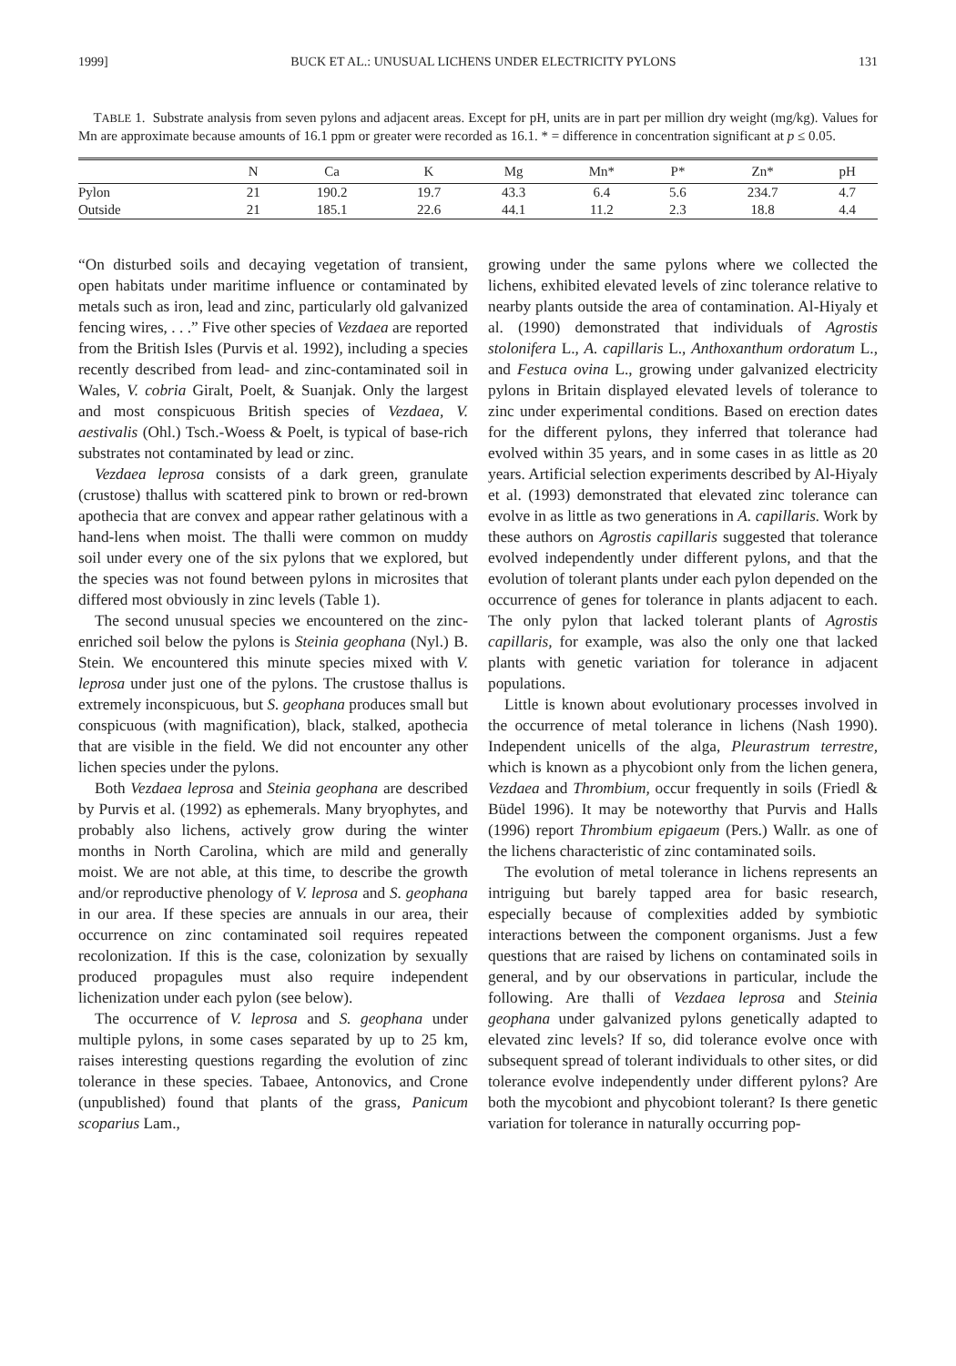1999] BUCK ET AL.: UNUSUAL LICHENS UNDER ELECTRICITY PYLONS 131
TABLE 1. Substrate analysis from seven pylons and adjacent areas. Except for pH, units are in part per million dry weight (mg/kg). Values for Mn are approximate because amounts of 16.1 ppm or greater were recorded as 16.1. * = difference in concentration significant at p ≤ 0.05.
| | N | Ca | K | Mg | Mn* | P* | Zn* | pH |
| --- | --- | --- | --- | --- | --- | --- | --- | --- |
| Pylon | 21 | 190.2 | 19.7 | 43.3 | 6.4 | 5.6 | 234.7 | 4.7 |
| Outside | 21 | 185.1 | 22.6 | 44.1 | 11.2 | 2.3 | 18.8 | 4.4 |
“On disturbed soils and decaying vegetation of transient, open habitats under maritime influence or contaminated by metals such as iron, lead and zinc, particularly old galvanized fencing wires, . . .” Five other species of Vezdaea are reported from the British Isles (Purvis et al. 1992), including a species recently described from lead- and zinc-contaminated soil in Wales, V. cobria Giralt, Poelt, & Suanjak. Only the largest and most conspicuous British species of Vezdaea, V. aestivalis (Ohl.) Tsch.-Woess & Poelt, is typical of base-rich substrates not contaminated by lead or zinc.
Vezdaea leprosa consists of a dark green, granulate (crustose) thallus with scattered pink to brown or red-brown apothecia that are convex and appear rather gelatinous with a hand-lens when moist. The thalli were common on muddy soil under every one of the six pylons that we explored, but the species was not found between pylons in microsites that differed most obviously in zinc levels (Table 1).
The second unusual species we encountered on the zinc-enriched soil below the pylons is Steinia geophana (Nyl.) B. Stein. We encountered this minute species mixed with V. leprosa under just one of the pylons. The crustose thallus is extremely inconspicuous, but S. geophana produces small but conspicuous (with magnification), black, stalked, apothecia that are visible in the field. We did not encounter any other lichen species under the pylons.
Both Vezdaea leprosa and Steinia geophana are described by Purvis et al. (1992) as ephemerals. Many bryophytes, and probably also lichens, actively grow during the winter months in North Carolina, which are mild and generally moist. We are not able, at this time, to describe the growth and/or reproductive phenology of V. leprosa and S. geophana in our area. If these species are annuals in our area, their occurrence on zinc contaminated soil requires repeated recolonization. If this is the case, colonization by sexually produced propagules must also require independent lichenization under each pylon (see below).
The occurrence of V. leprosa and S. geophana under multiple pylons, in some cases separated by up to 25 km, raises interesting questions regarding the evolution of zinc tolerance in these species. Tabaee, Antonovics, and Crone (unpublished) found that plants of the grass, Panicum scoparius Lam.,
growing under the same pylons where we collected the lichens, exhibited elevated levels of zinc tolerance relative to nearby plants outside the area of contamination. Al-Hiyaly et al. (1990) demonstrated that individuals of Agrostis stolonifera L., A. capillaris L., Anthoxanthum ordoratum L., and Festuca ovina L., growing under galvanized electricity pylons in Britain displayed elevated levels of tolerance to zinc under experimental conditions. Based on erection dates for the different pylons, they inferred that tolerance had evolved within 35 years, and in some cases in as little as 20 years. Artificial selection experiments described by Al-Hiyaly et al. (1993) demonstrated that elevated zinc tolerance can evolve in as little as two generations in A. capillaris. Work by these authors on Agrostis capillaris suggested that tolerance evolved independently under different pylons, and that the evolution of tolerant plants under each pylon depended on the occurrence of genes for tolerance in plants adjacent to each. The only pylon that lacked tolerant plants of Agrostis capillaris, for example, was also the only one that lacked plants with genetic variation for tolerance in adjacent populations.
Little is known about evolutionary processes involved in the occurrence of metal tolerance in lichens (Nash 1990). Independent unicells of the alga, Pleurastrum terrestre, which is known as a phycobiont only from the lichen genera, Vezdaea and Thrombium, occur frequently in soils (Friedl & Büdel 1996). It may be noteworthy that Purvis and Halls (1996) report Thrombium epigaeum (Pers.) Wallr. as one of the lichens characteristic of zinc contaminated soils.
The evolution of metal tolerance in lichens represents an intriguing but barely tapped area for basic research, especially because of complexities added by symbiotic interactions between the component organisms. Just a few questions that are raised by lichens on contaminated soils in general, and by our observations in particular, include the following. Are thalli of Vezdaea leprosa and Steinia geophana under galvanized pylons genetically adapted to elevated zinc levels? If so, did tolerance evolve once with subsequent spread of tolerant individuals to other sites, or did tolerance evolve independently under different pylons? Are both the mycobiont and phycobiont tolerant? Is there genetic variation for tolerance in naturally occurring pop-